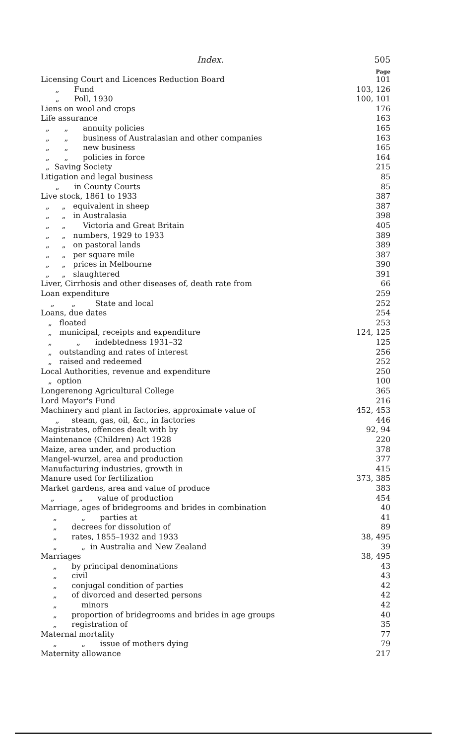Index. 505
Page
Licensing Court and Licences Reduction Board 101
„ Fund 103, 126
„ Poll, 1930 100, 101
Liens on wool and crops 176
Life assurance 163
„ „ annuity policies 165
„ „ business of Australasian and other companies 163
„ „ new business 165
„ „ policies in force 164
„ Saving Society 215
Litigation and legal business 85
„ in County Courts 85
Live stock, 1861 to 1933 387
„ „ equivalent in sheep 387
„ „ in Australasia 398
„ „ Victoria and Great Britain 405
„ „ numbers, 1929 to 1933 389
„ „ on pastoral lands 389
„ „ per square mile 387
„ „ prices in Melbourne 390
„ „ slaughtered 391
Liver, Cirrhosis and other diseases of, death rate from 66
Loan expenditure 259
„ „ State and local 252
Loans, due dates 254
„ floated 253
„ municipal, receipts and expenditure 124, 125
„ „ indebtedness 1931–32 125
„ outstanding and rates of interest 256
„ raised and redeemed 252
Local Authorities, revenue and expenditure 250
„ option 100
Longerenong Agricultural College 365
Lord Mayor's Fund 216
Machinery and plant in factories, approximate value of 452, 453
„ steam, gas, oil, &c., in factories 446
Magistrates, offences dealt with by 92, 94
Maintenance (Children) Act 1928 220
Maize, area under, and production 378
Mangel-wurzel, area and production 377
Manufacturing industries, growth in 415
Manure used for fertilization 373, 385
Market gardens, area and value of produce 383
„ „ value of production 454
Marriage, ages of bridegrooms and brides in combination 40
„ „ parties at 41
„ decrees for dissolution of 89
„ rates, 1855–1932 and 1933 38, 495
„ „ in Australia and New Zealand 39
Marriages 38, 495
„ by principal denominations 43
„ civil 43
„ conjugal condition of parties 42
„ of divorced and deserted persons 42
„ minors 42
„ proportion of bridegrooms and brides in age groups 40
„ registration of 35
Maternal mortality 77
„ „ issue of mothers dying 79
Maternity allowance 217